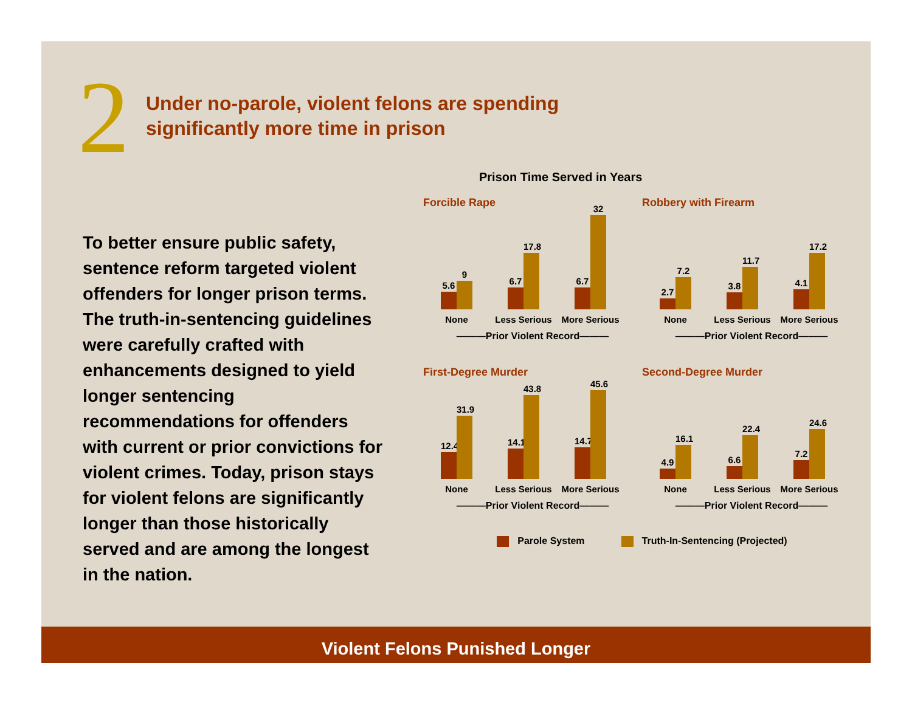2
Under no-parole, violent felons are spending
significantly more time in prison
To better ensure public safety, sentence reform targeted violent offenders for longer prison terms. The truth-in-sentencing guidelines were carefully crafted with enhancements designed to yield longer sentencing recommendations for offenders with current or prior convictions for violent crimes. Today, prison stays for violent felons are significantly longer than those historically served and are among the longest in the nation.
Prison Time Served in Years
Forcible Rape
5.6
9
None
6.7
17.8
Less Serious
6.7
32
More Serious
———Prior Violent Record———
Robbery with Firearm
2.7
7.2
None
3.8
11.7
Less Serious
4.1
17.2
More Serious
———Prior Violent Record———
First-Degree Murder
12.4
31.9
None
14.1
43.8
Less Serious
14.7
45.6
More Serious
———Prior Violent Record———
Second-Degree Murder
4.9
16.1
None
6.6
22.4
Less Serious
7.2
24.6
More Serious
———Prior Violent Record———
Parole System Truth-In-Sentencing (Projected)
Violent Felons Punished Longer